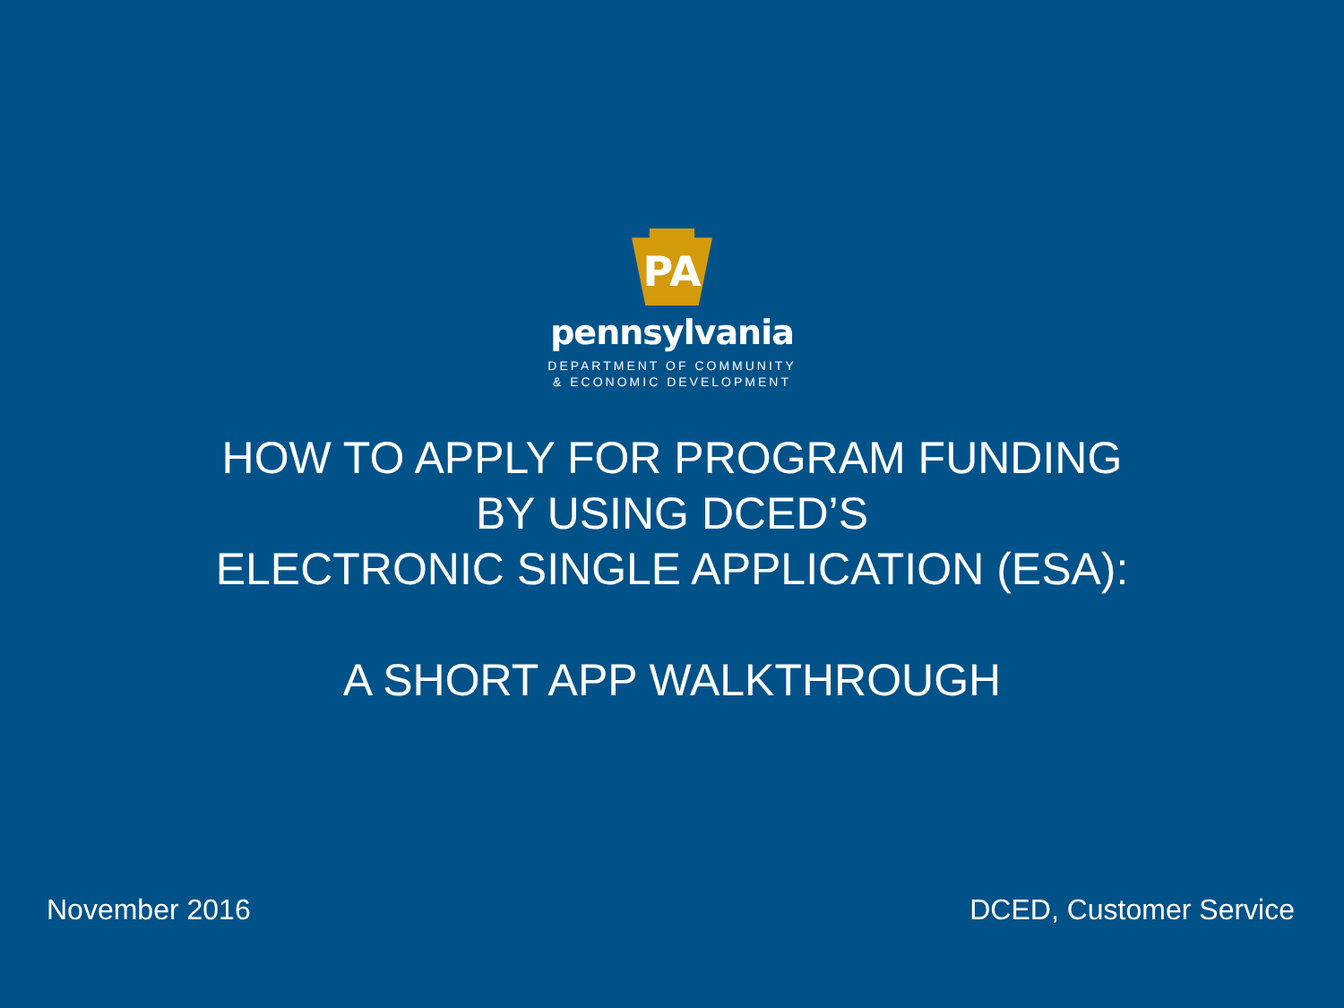PA
pennsylvania
DEPARTMENT OF COMMUNITY
& ECONOMIC DEVELOPMENT
HOW TO APPLY FOR PROGRAM FUNDING
BY USING DCED’S
ELECTRONIC SINGLE APPLICATION (ESA):
A SHORT APP WALKTHROUGH
November 2016 DCED, Customer Service